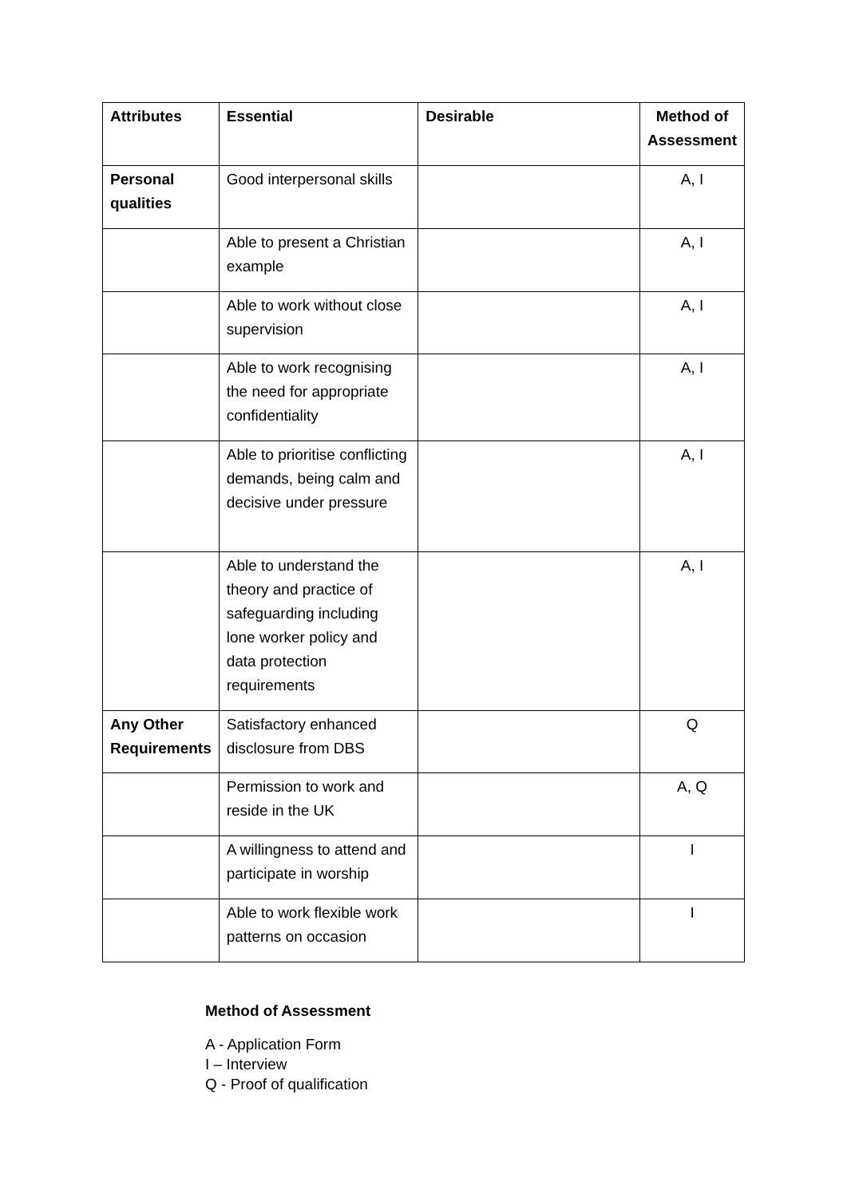| Attributes | Essential | Desirable | Method of Assessment |
| --- | --- | --- | --- |
| Personal qualities | Good interpersonal skills | | A, I |
| | Able to present a Christian example | | A, I |
| | Able to work without close supervision | | A, I |
| | Able to work recognising the need for appropriate confidentiality | | A, I |
| | Able to prioritise conflicting demands, being calm and decisive under pressure | | A, I |
| | Able to understand the theory and practice of safeguarding including lone worker policy and data protection requirements | | A, I |
| Any Other Requirements | Satisfactory enhanced disclosure from DBS | | Q |
| | Permission to work and reside in the UK | | A, Q |
| | A willingness to attend and participate in worship | | I |
| | Able to work flexible work patterns on occasion | | I |
Method of Assessment
A - Application Form
I – Interview
Q - Proof of qualification